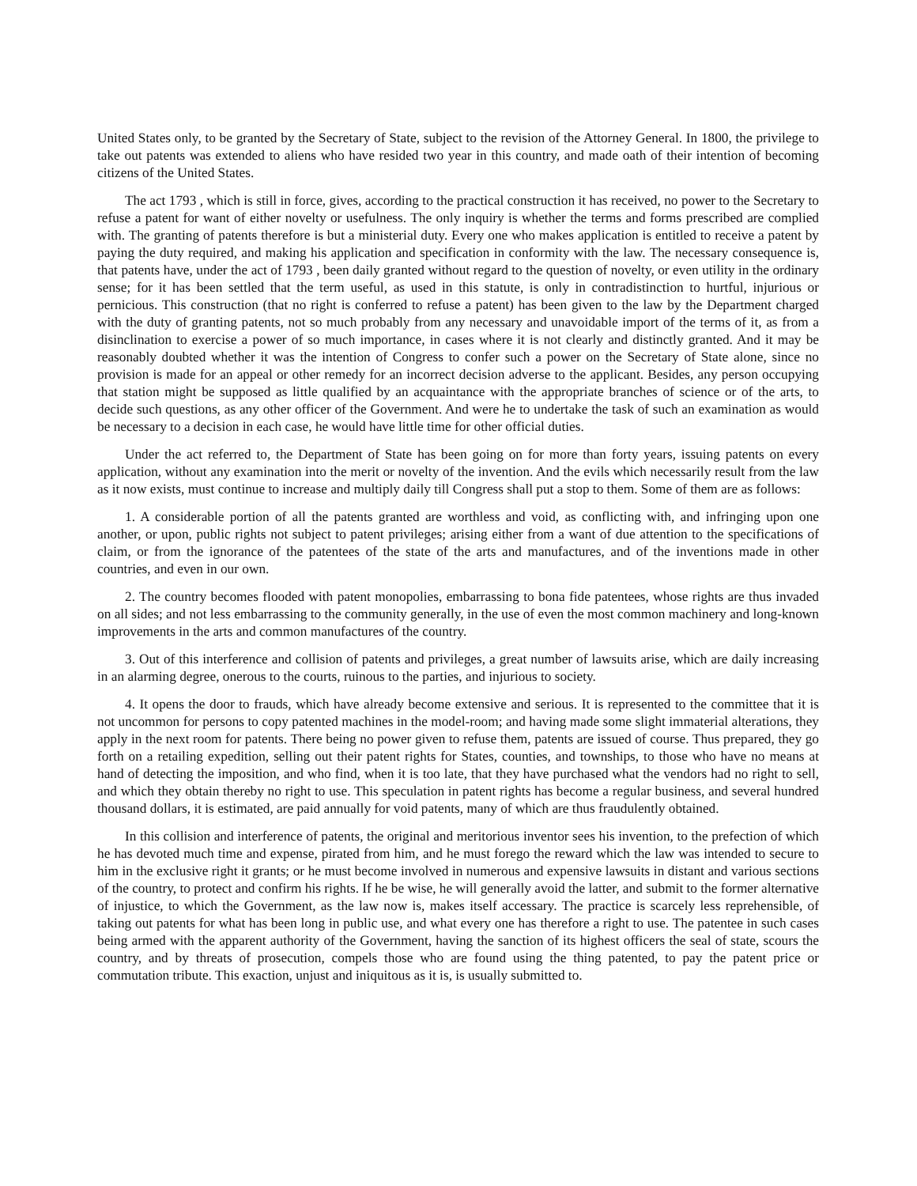United States only, to be granted by the Secretary of State, subject to the revision of the Attorney General. In 1800, the privilege to take out patents was extended to aliens who have resided two year in this country, and made oath of their intention of becoming citizens of the United States.
The act 1793 , which is still in force, gives, according to the practical construction it has received, no power to the Secretary to refuse a patent for want of either novelty or usefulness. The only inquiry is whether the terms and forms prescribed are complied with. The granting of patents therefore is but a ministerial duty. Every one who makes application is entitled to receive a patent by paying the duty required, and making his application and specification in conformity with the law. The necessary consequence is, that patents have, under the act of 1793 , been daily granted without regard to the question of novelty, or even utility in the ordinary sense; for it has been settled that the term useful, as used in this statute, is only in contradistinction to hurtful, injurious or pernicious. This construction (that no right is conferred to refuse a patent) has been given to the law by the Department charged with the duty of granting patents, not so much probably from any necessary and unavoidable import of the terms of it, as from a disinclination to exercise a power of so much importance, in cases where it is not clearly and distinctly granted. And it may be reasonably doubted whether it was the intention of Congress to confer such a power on the Secretary of State alone, since no provision is made for an appeal or other remedy for an incorrect decision adverse to the applicant. Besides, any person occupying that station might be supposed as little qualified by an acquaintance with the appropriate branches of science or of the arts, to decide such questions, as any other officer of the Government. And were he to undertake the task of such an examination as would be necessary to a decision in each case, he would have little time for other official duties.
Under the act referred to, the Department of State has been going on for more than forty years, issuing patents on every application, without any examination into the merit or novelty of the invention. And the evils which necessarily result from the law as it now exists, must continue to increase and multiply daily till Congress shall put a stop to them. Some of them are as follows:
1. A considerable portion of all the patents granted are worthless and void, as conflicting with, and infringing upon one another, or upon, public rights not subject to patent privileges; arising either from a want of due attention to the specifications of claim, or from the ignorance of the patentees of the state of the arts and manufactures, and of the inventions made in other countries, and even in our own.
2. The country becomes flooded with patent monopolies, embarrassing to bona fide patentees, whose rights are thus invaded on all sides; and not less embarrassing to the community generally, in the use of even the most common machinery and long-known improvements in the arts and common manufactures of the country.
3. Out of this interference and collision of patents and privileges, a great number of lawsuits arise, which are daily increasing in an alarming degree, onerous to the courts, ruinous to the parties, and injurious to society.
4. It opens the door to frauds, which have already become extensive and serious. It is represented to the committee that it is not uncommon for persons to copy patented machines in the model-room; and having made some slight immaterial alterations, they apply in the next room for patents. There being no power given to refuse them, patents are issued of course. Thus prepared, they go forth on a retailing expedition, selling out their patent rights for States, counties, and townships, to those who have no means at hand of detecting the imposition, and who find, when it is too late, that they have purchased what the vendors had no right to sell, and which they obtain thereby no right to use. This speculation in patent rights has become a regular business, and several hundred thousand dollars, it is estimated, are paid annually for void patents, many of which are thus fraudulently obtained.
In this collision and interference of patents, the original and meritorious inventor sees his invention, to the prefection of which he has devoted much time and expense, pirated from him, and he must forego the reward which the law was intended to secure to him in the exclusive right it grants; or he must become involved in numerous and expensive lawsuits in distant and various sections of the country, to protect and confirm his rights. If he be wise, he will generally avoid the latter, and submit to the former alternative of injustice, to which the Government, as the law now is, makes itself accessary. The practice is scarcely less reprehensible, of taking out patents for what has been long in public use, and what every one has therefore a right to use. The patentee in such cases being armed with the apparent authority of the Government, having the sanction of its highest officers the seal of state, scours the country, and by threats of prosecution, compels those who are found using the thing patented, to pay the patent price or commutation tribute. This exaction, unjust and iniquitous as it is, is usually submitted to.